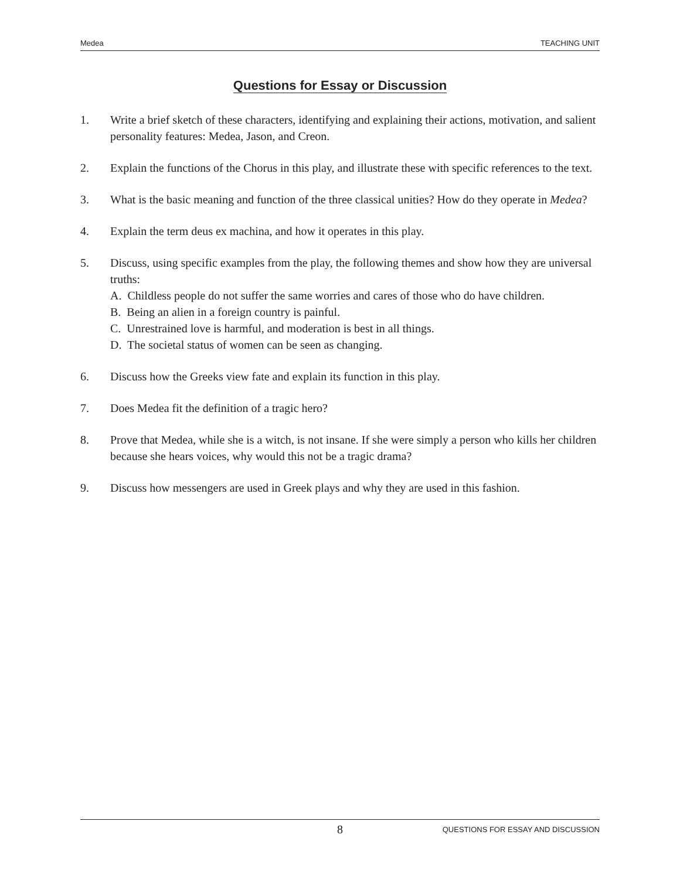Medea TEACHING UNIT
Questions for Essay or Discussion
1. Write a brief sketch of these characters, identifying and explaining their actions, motivation, and salient personality features: Medea, Jason, and Creon.
2. Explain the functions of the Chorus in this play, and illustrate these with specific references to the text.
3. What is the basic meaning and function of the three classical unities? How do they operate in Medea?
4. Explain the term deus ex machina, and how it operates in this play.
5. Discuss, using specific examples from the play, the following themes and show how they are universal truths:
A. Childless people do not suffer the same worries and cares of those who do have children.
B. Being an alien in a foreign country is painful.
C. Unrestrained love is harmful, and moderation is best in all things.
D. The societal status of women can be seen as changing.
6. Discuss how the Greeks view fate and explain its function in this play.
7. Does Medea fit the definition of a tragic hero?
8. Prove that Medea, while she is a witch, is not insane. If she were simply a person who kills her children because she hears voices, why would this not be a tragic drama?
9. Discuss how messengers are used in Greek plays and why they are used in this fashion.
8 QUESTIONS FOR ESSAY AND DISCUSSION